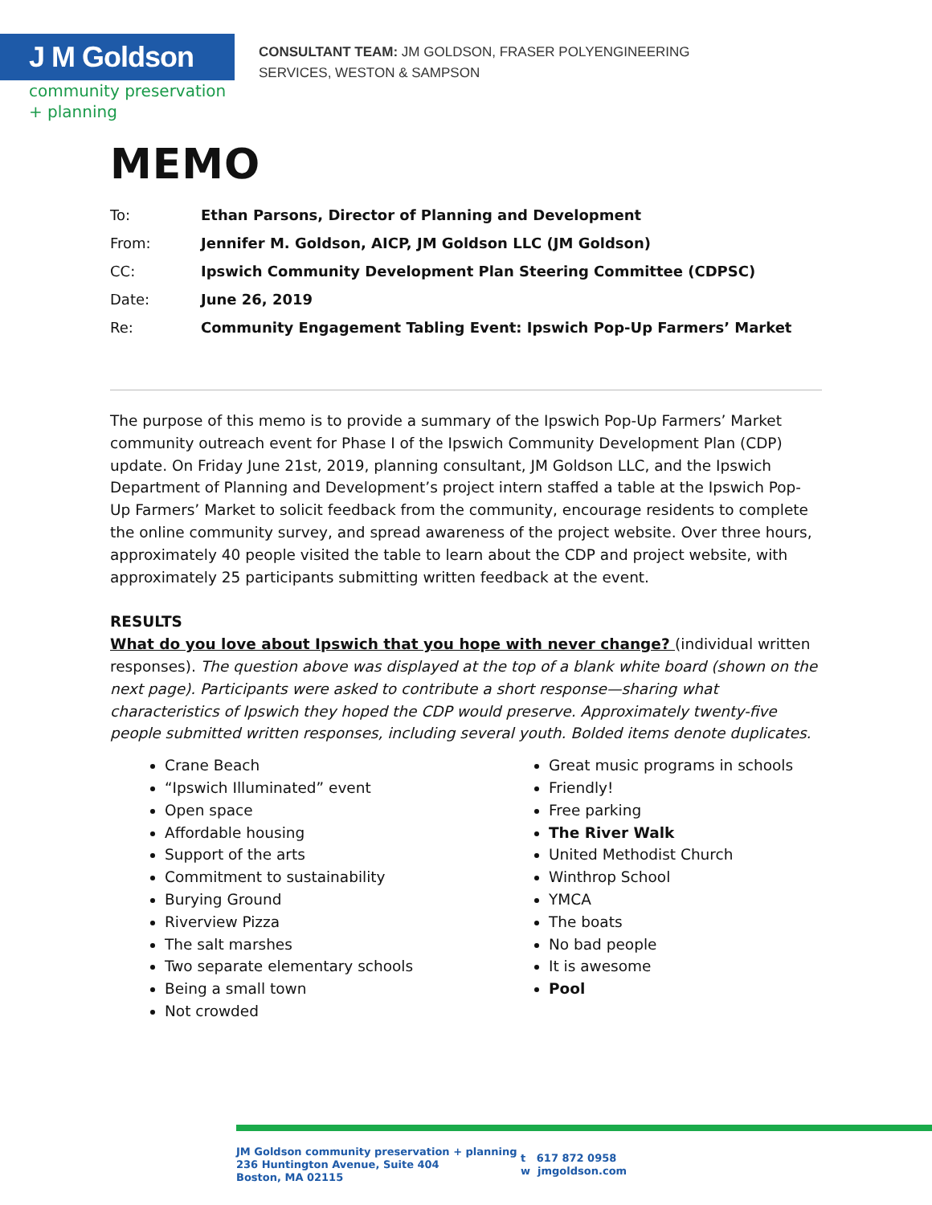J M Goldson
community preservation
+ planning
CONSULTANT TEAM: JM GOLDSON, FRASER POLYENGINEERING
SERVICES, WESTON & SAMPSON
MEMO
| To: | Ethan Parsons, Director of Planning and Development |
| From: | Jennifer M. Goldson, AICP, JM Goldson LLC (JM Goldson) |
| CC: | Ipswich Community Development Plan Steering Committee (CDPSC) |
| Date: | June 26, 2019 |
| Re: | Community Engagement Tabling Event: Ipswich Pop-Up Farmers’ Market |
The purpose of this memo is to provide a summary of the Ipswich Pop-Up Farmers’ Market community outreach event for Phase I of the Ipswich Community Development Plan (CDP) update. On Friday June 21st, 2019, planning consultant, JM Goldson LLC, and the Ipswich Department of Planning and Development’s project intern staffed a table at the Ipswich Pop-Up Farmers’ Market to solicit feedback from the community, encourage residents to complete the online community survey, and spread awareness of the project website. Over three hours, approximately 40 people visited the table to learn about the CDP and project website, with approximately 25 participants submitting written feedback at the event.
RESULTS
What do you love about Ipswich that you hope with never change? (individual written responses). The question above was displayed at the top of a blank white board (shown on the next page). Participants were asked to contribute a short response—sharing what characteristics of Ipswich they hoped the CDP would preserve. Approximately twenty-five people submitted written responses, including several youth. Bolded items denote duplicates.
Crane Beach
“Ipswich Illuminated” event
Open space
Affordable housing
Support of the arts
Commitment to sustainability
Burying Ground
Riverview Pizza
The salt marshes
Two separate elementary schools
Being a small town
Not crowded
Great music programs in schools
Friendly!
Free parking
The River Walk
United Methodist Church
Winthrop School
YMCA
The boats
No bad people
It is awesome
Pool
JM Goldson community preservation + planning
236 Huntington Avenue, Suite 404
Boston, MA 02115
t 617 872 0958
w jmgoldson.com